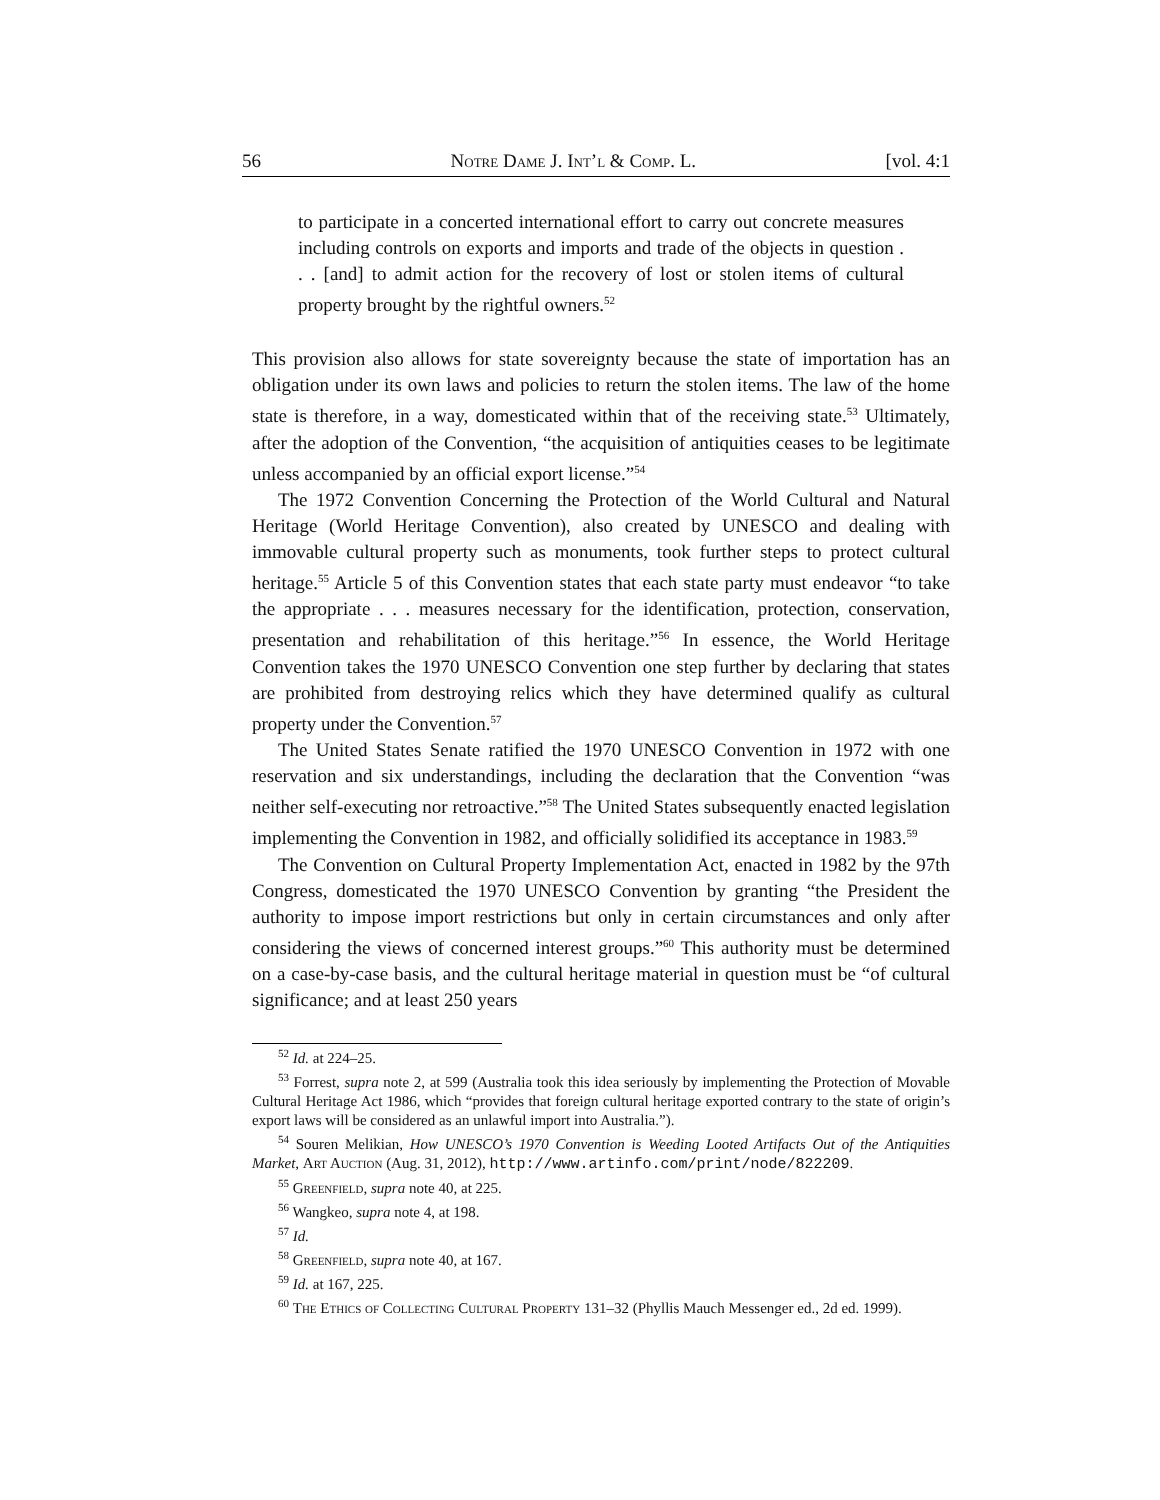56 Notre Dame J. Int’l & Comp. L. [vol. 4:1
to participate in a concerted international effort to carry out concrete measures including controls on exports and imports and trade of the objects in question . . . [and] to admit action for the recovery of lost or stolen items of cultural property brought by the rightful owners.<sup>52</sup>
This provision also allows for state sovereignty because the state of importation has an obligation under its own laws and policies to return the stolen items. The law of the home state is therefore, in a way, domesticated within that of the receiving state.<sup>53</sup> Ultimately, after the adoption of the Convention, “the acquisition of antiquities ceases to be legitimate unless accompanied by an official export license.”<sup>54</sup>
The 1972 Convention Concerning the Protection of the World Cultural and Natural Heritage (World Heritage Convention), also created by UNESCO and dealing with immovable cultural property such as monuments, took further steps to protect cultural heritage.<sup>55</sup> Article 5 of this Convention states that each state party must endeavor “to take the appropriate . . . measures necessary for the identification, protection, conservation, presentation and rehabilitation of this heritage.”<sup>56</sup> In essence, the World Heritage Convention takes the 1970 UNESCO Convention one step further by declaring that states are prohibited from destroying relics which they have determined qualify as cultural property under the Convention.<sup>57</sup>
The United States Senate ratified the 1970 UNESCO Convention in 1972 with one reservation and six understandings, including the declaration that the Convention “was neither self-executing nor retroactive.”<sup>58</sup> The United States subsequently enacted legislation implementing the Convention in 1982, and officially solidified its acceptance in 1983.<sup>59</sup>
The Convention on Cultural Property Implementation Act, enacted in 1982 by the 97th Congress, domesticated the 1970 UNESCO Convention by granting “the President the authority to impose import restrictions but only in certain circumstances and only after considering the views of concerned interest groups.”<sup>60</sup> This authority must be determined on a case-by-case basis, and the cultural heritage material in question must be “of cultural significance; and at least 250 years
<sup>52</sup> Id. at 224–25.
<sup>53</sup> Forrest, supra note 2, at 599 (Australia took this idea seriously by implementing the Protection of Movable Cultural Heritage Act 1986, which “provides that foreign cultural heritage exported contrary to the state of origin’s export laws will be considered as an unlawful import into Australia.”).
<sup>54</sup> Souren Melikian, How UNESCO’s 1970 Convention is Weeding Looted Artifacts Out of the Antiquities Market, Art Auction (Aug. 31, 2012), http://www.artinfo.com/print/node/822209.
<sup>55</sup> Greenfield, supra note 40, at 225.
<sup>56</sup> Wangkeo, supra note 4, at 198.
<sup>57</sup> Id.
<sup>58</sup> Greenfield, supra note 40, at 167.
<sup>59</sup> Id. at 167, 225.
<sup>60</sup> The Ethics of Collecting Cultural Property 131–32 (Phyllis Mauch Messenger ed., 2d ed. 1999).